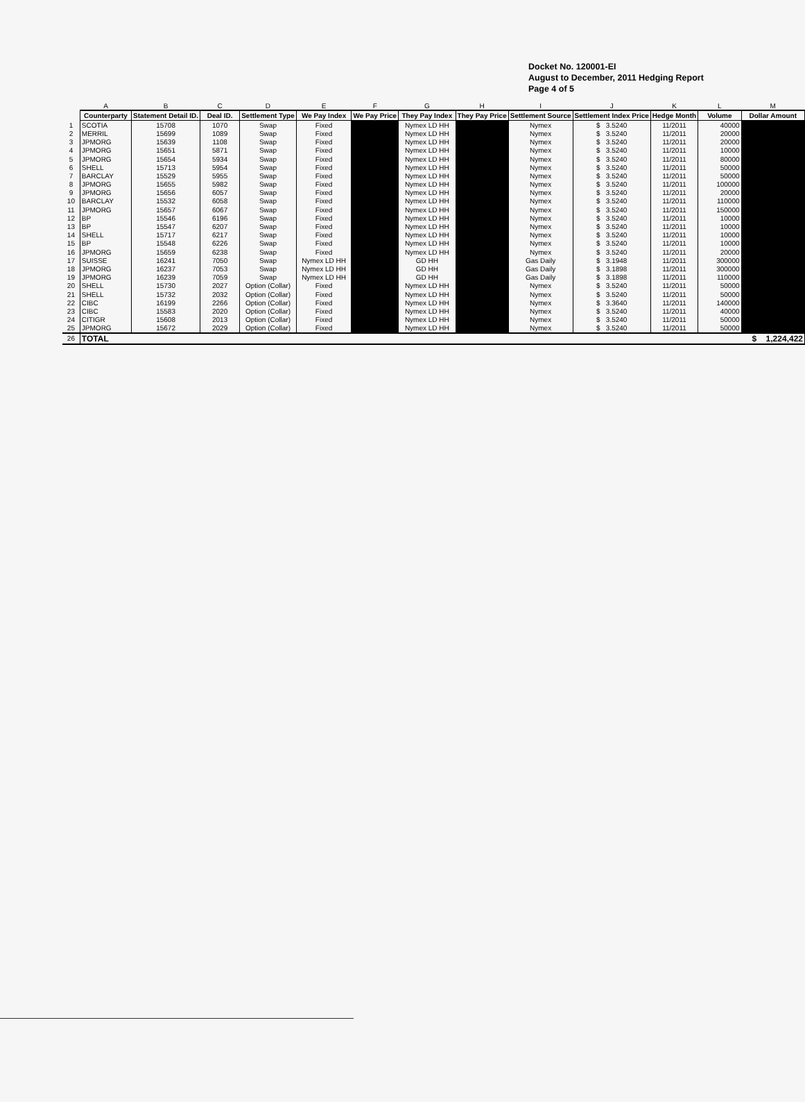Docket No. 120001-EI
August to December, 2011 Hedging Report
Page 4 of 5
| | A | B | C | D | E | F | G | H | I | J | K | L | M |
| | Counterparty | Statement Detail ID. | Deal ID. | Settlement Type | We Pay Index | We Pay Price | They Pay Index | They Pay Price | Settlement Source | Settlement Index Price | Hedge Month | Volume | Dollar Amount |
| 1 | SCOTIA | 15708 | 1070 | Swap | Fixed | | Nymex LD HH | | Nymex | $ 3.5240 | 11/2011 | 40000 | |
| 2 | MERRIL | 15699 | 1089 | Swap | Fixed | | Nymex LD HH | | Nymex | $ 3.5240 | 11/2011 | 20000 | |
| 3 | JPMORG | 15639 | 1108 | Swap | Fixed | | Nymex LD HH | | Nymex | $ 3.5240 | 11/2011 | 20000 | |
| 4 | JPMORG | 15651 | 5871 | Swap | Fixed | | Nymex LD HH | | Nymex | $ 3.5240 | 11/2011 | 10000 | |
| 5 | JPMORG | 15654 | 5934 | Swap | Fixed | | Nymex LD HH | | Nymex | $ 3.5240 | 11/2011 | 80000 | |
| 6 | SHELL | 15713 | 5954 | Swap | Fixed | | Nymex LD HH | | Nymex | $ 3.5240 | 11/2011 | 50000 | |
| 7 | BARCLAY | 15529 | 5955 | Swap | Fixed | | Nymex LD HH | | Nymex | $ 3.5240 | 11/2011 | 50000 | |
| 8 | JPMORG | 15655 | 5982 | Swap | Fixed | | Nymex LD HH | | Nymex | $ 3.5240 | 11/2011 | 100000 | |
| 9 | JPMORG | 15656 | 6057 | Swap | Fixed | | Nymex LD HH | | Nymex | $ 3.5240 | 11/2011 | 20000 | |
| 10 | BARCLAY | 15532 | 6058 | Swap | Fixed | | Nymex LD HH | | Nymex | $ 3.5240 | 11/2011 | 110000 | |
| 11 | JPMORG | 15657 | 6067 | Swap | Fixed | | Nymex LD HH | | Nymex | $ 3.5240 | 11/2011 | 150000 | |
| 12 | BP | 15546 | 6196 | Swap | Fixed | | Nymex LD HH | | Nymex | $ 3.5240 | 11/2011 | 10000 | |
| 13 | BP | 15547 | 6207 | Swap | Fixed | | Nymex LD HH | | Nymex | $ 3.5240 | 11/2011 | 10000 | |
| 14 | SHELL | 15717 | 6217 | Swap | Fixed | | Nymex LD HH | | Nymex | $ 3.5240 | 11/2011 | 10000 | |
| 15 | BP | 15548 | 6226 | Swap | Fixed | | Nymex LD HH | | Nymex | $ 3.5240 | 11/2011 | 10000 | |
| 16 | JPMORG | 15659 | 6238 | Swap | Fixed | | Nymex LD HH | | Nymex | $ 3.5240 | 11/2011 | 20000 | |
| 17 | SUISSE | 16241 | 7050 | Swap | Nymex LD HH | | GD HH | | Gas Daily | $ 3.1948 | 11/2011 | 300000 | |
| 18 | JPMORG | 16237 | 7053 | Swap | Nymex LD HH | | GD HH | | Gas Daily | $ 3.1898 | 11/2011 | 300000 | |
| 19 | JPMORG | 16239 | 7059 | Swap | Nymex LD HH | | GD HH | | Gas Daily | $ 3.1898 | 11/2011 | 110000 | |
| 20 | SHELL | 15730 | 2027 | Option (Collar) | Fixed | | Nymex LD HH | | Nymex | $ 3.5240 | 11/2011 | 50000 | |
| 21 | SHELL | 15732 | 2032 | Option (Collar) | Fixed | | Nymex LD HH | | Nymex | $ 3.5240 | 11/2011 | 50000 | |
| 22 | CIBC | 16199 | 2266 | Option (Collar) | Fixed | | Nymex LD HH | | Nymex | $ 3.3640 | 11/2011 | 140000 | |
| 23 | CIBC | 15583 | 2020 | Option (Collar) | Fixed | | Nymex LD HH | | Nymex | $ 3.5240 | 11/2011 | 40000 | |
| 24 | CITIGR | 15608 | 2013 | Option (Collar) | Fixed | | Nymex LD HH | | Nymex | $ 3.5240 | 11/2011 | 50000 | |
| 25 | JPMORG | 15672 | 2029 | Option (Collar) | Fixed | | Nymex LD HH | | Nymex | $ 3.5240 | 11/2011 | 50000 | |
| 26 | TOTAL | | | | | | | | | | | | $ 1,224,422 |